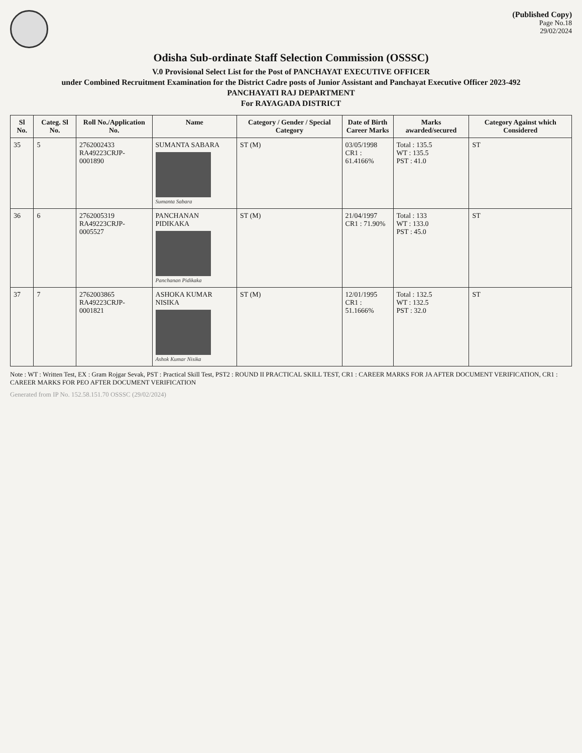(Published Copy)
Page No.18
29/02/2024
Odisha Sub-ordinate Staff Selection Commission (OSSSC)
V.0 Provisional Select List for the Post of PANCHAYAT EXECUTIVE OFFICER
under Combined Recruitment Examination for the District Cadre posts of Junior Assistant and Panchayat Executive Officer 2023-492
PANCHAYATI RAJ DEPARTMENT
For RAYAGADA DISTRICT
| Sl No. | Categ. Sl No. | Roll No./Application No. | Name | Category / Gender / Special Category | Date of Birth Career Marks | Marks awarded/secured | Category Against which Considered |
| --- | --- | --- | --- | --- | --- | --- | --- |
| 35 | 5 | 2762002433 RA49223CRJP-0001890 | SUMANTA SABARA Sumanta Sabara | ST (M) | 03/05/1998 CR1 : 61.4166% | Total : 135.5 WT : 135.5 PST : 41.0 | ST |
| 36 | 6 | 2762005319 RA49223CRJP-0005527 | PANCHANAN PIDIKAKA Panchanan Pidikaka | ST (M) | 21/04/1997 CR1 : 71.90% | Total : 133 WT : 133.0 PST : 45.0 | ST |
| 37 | 7 | 2762003865 RA49223CRJP-0001821 | ASHOKA KUMAR NISIKA Ashok Kumar Nisika | ST (M) | 12/01/1995 CR1 : 51.1666% | Total : 132.5 WT : 132.5 PST : 32.0 | ST |
Note : WT : Written Test, EX : Gram Rojgar Sevak, PST : Practical Skill Test, PST2 : ROUND II PRACTICAL SKILL TEST, CR1 : CAREER MARKS FOR JA AFTER DOCUMENT VERIFICATION, CR1 : CAREER MARKS FOR PEO AFTER DOCUMENT VERIFICATION
Generated from IP No. 152.58.151.70 OSSSC (29/02/2024)